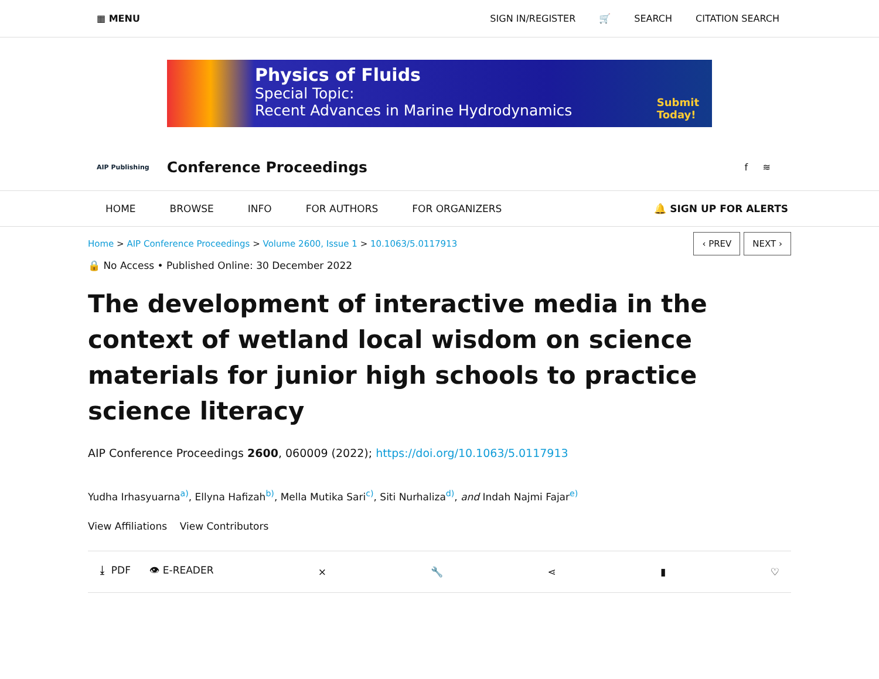▦ MENU
SIGN IN/REGISTER 🛒 SEARCH CITATION SEARCH
Physics of Fluids
Special Topic:
Recent Advances in Marine Hydrodynamics
Submit
Today!
AIP Publishing
Conference Proceedings
f ≋
HOME BROWSE INFO FOR AUTHORS FOR ORGANIZERS 🔔 SIGN UP FOR ALERTS
Home > AIP Conference Proceedings > Volume 2600, Issue 1 > 10.1063/5.0117913
🔒 No Access • Published Online: 30 December 2022
‹ PREV NEXT ›
The development of interactive media in the context of wetland local wisdom on science materials for junior high schools to practice science literacy
AIP Conference Proceedings 2600, 060009 (2022); https://doi.org/10.1063/5.0117913
Yudha Irhasyuarna<sup>a)</sup>, Ellyna Hafizah<sup>b)</sup>, Mella Mutika Sari<sup>c)</sup>, Siti Nurhaliza<sup>d)</sup>, and Indah Najmi Fajar<sup>e)</sup>
View Affiliations View Contributors
⤓ PDF 👁 E-READER ⨯ 🔧 ⋖ ▮ ♡